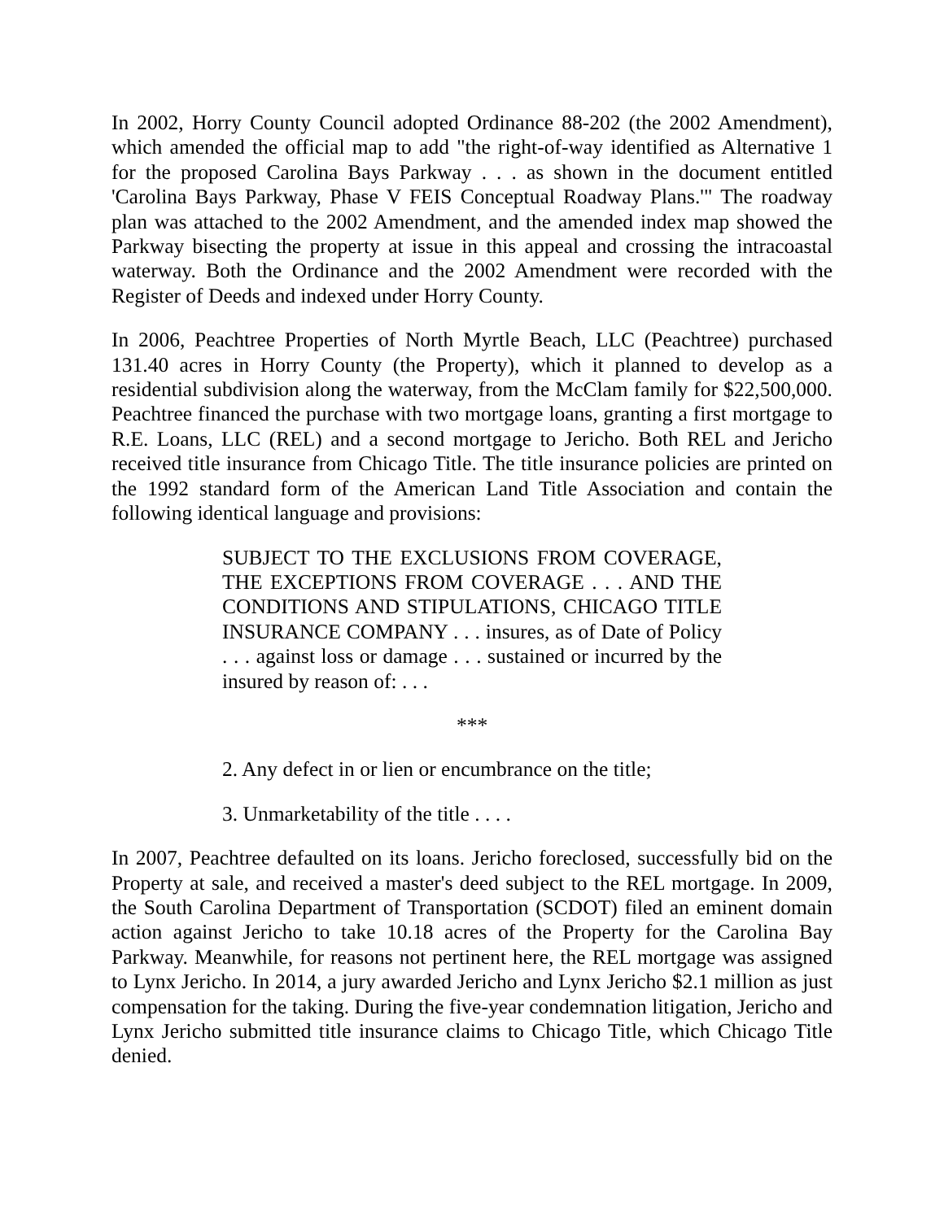In 2002, Horry County Council adopted Ordinance 88-202 (the 2002 Amendment), which amended the official map to add "the right-of-way identified as Alternative 1 for the proposed Carolina Bays Parkway . . . as shown in the document entitled 'Carolina Bays Parkway, Phase V FEIS Conceptual Roadway Plans.'" The roadway plan was attached to the 2002 Amendment, and the amended index map showed the Parkway bisecting the property at issue in this appeal and crossing the intracoastal waterway. Both the Ordinance and the 2002 Amendment were recorded with the Register of Deeds and indexed under Horry County.
In 2006, Peachtree Properties of North Myrtle Beach, LLC (Peachtree) purchased 131.40 acres in Horry County (the Property), which it planned to develop as a residential subdivision along the waterway, from the McClam family for $22,500,000. Peachtree financed the purchase with two mortgage loans, granting a first mortgage to R.E. Loans, LLC (REL) and a second mortgage to Jericho. Both REL and Jericho received title insurance from Chicago Title. The title insurance policies are printed on the 1992 standard form of the American Land Title Association and contain the following identical language and provisions:
SUBJECT TO THE EXCLUSIONS FROM COVERAGE, THE EXCEPTIONS FROM COVERAGE . . . AND THE CONDITIONS AND STIPULATIONS, CHICAGO TITLE INSURANCE COMPANY . . . insures, as of Date of Policy . . . against loss or damage . . . sustained or incurred by the insured by reason of: . . .
***
2. Any defect in or lien or encumbrance on the title;
3. Unmarketability of the title . . . .
In 2007, Peachtree defaulted on its loans. Jericho foreclosed, successfully bid on the Property at sale, and received a master's deed subject to the REL mortgage. In 2009, the South Carolina Department of Transportation (SCDOT) filed an eminent domain action against Jericho to take 10.18 acres of the Property for the Carolina Bay Parkway. Meanwhile, for reasons not pertinent here, the REL mortgage was assigned to Lynx Jericho. In 2014, a jury awarded Jericho and Lynx Jericho $2.1 million as just compensation for the taking. During the five-year condemnation litigation, Jericho and Lynx Jericho submitted title insurance claims to Chicago Title, which Chicago Title denied.